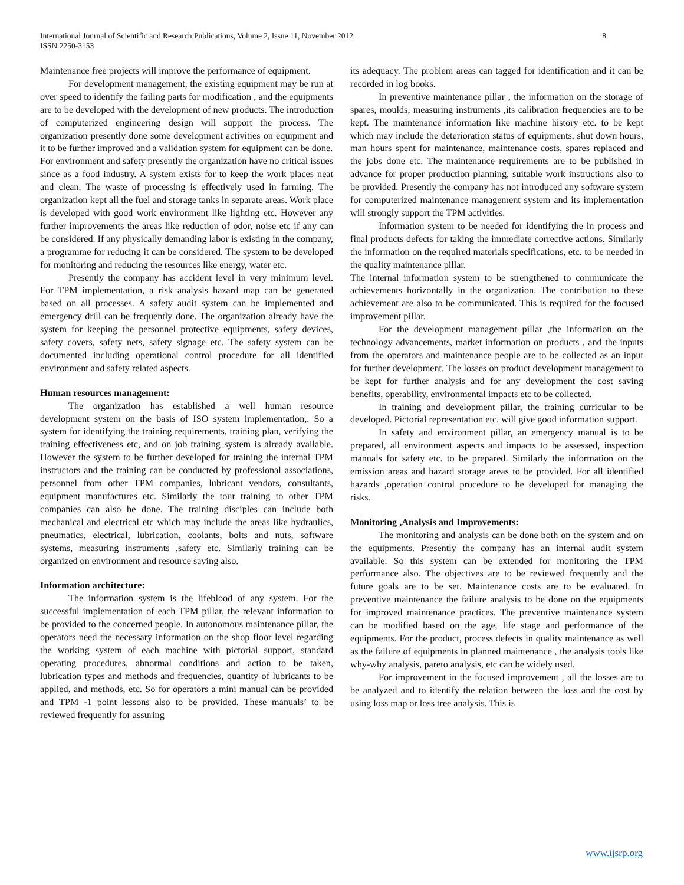International Journal of Scientific and Research Publications, Volume 2, Issue 11, November 2012
ISSN 2250-3153
8
Maintenance free projects will improve the performance of equipment.
For development management, the existing equipment may be run at over speed to identify the failing parts for modification , and the equipments are to be developed with the development of new products. The introduction of computerized engineering design will support the process. The organization presently done some development activities on equipment and it to be further improved and a validation system for equipment can be done.
For environment and safety presently the organization have no critical issues since as a food industry. A system exists for to keep the work places neat and clean. The waste of processing is effectively used in farming. The organization kept all the fuel and storage tanks in separate areas. Work place is developed with good work environment like lighting etc. However any further improvements the areas like reduction of odor, noise etc if any can be considered. If any physically demanding labor is existing in the company, a programme for reducing it can be considered. The system to be developed for monitoring and reducing the resources like energy, water etc.
Presently the company has accident level in very minimum level. For TPM implementation, a risk analysis hazard map can be generated based on all processes. A safety audit system can be implemented and emergency drill can be frequently done. The organization already have the system for keeping the personnel protective equipments, safety devices, safety covers, safety nets, safety signage etc. The safety system can be documented including operational control procedure for all identified environment and safety related aspects.
Human resources management:
The organization has established a well human resource development system on the basis of ISO system implementation,. So a system for identifying the training requirements, training plan, verifying the training effectiveness etc, and on job training system is already available. However the system to be further developed for training the internal TPM instructors and the training can be conducted by professional associations, personnel from other TPM companies, lubricant vendors, consultants, equipment manufactures etc. Similarly the tour training to other TPM companies can also be done. The training disciples can include both mechanical and electrical etc which may include the areas like hydraulics, pneumatics, electrical, lubrication, coolants, bolts and nuts, software systems, measuring instruments ,safety etc. Similarly training can be organized on environment and resource saving also.
Information architecture:
The information system is the lifeblood of any system. For the successful implementation of each TPM pillar, the relevant information to be provided to the concerned people. In autonomous maintenance pillar, the operators need the necessary information on the shop floor level regarding the working system of each machine with pictorial support, standard operating procedures, abnormal conditions and action to be taken, lubrication types and methods and frequencies, quantity of lubricants to be applied, and methods, etc. So for operators a mini manual can be provided and TPM -1 point lessons also to be provided. These manuals’ to be reviewed frequently for assuring
its adequacy. The problem areas can tagged for identification and it can be recorded in log books.
In preventive maintenance pillar , the information on the storage of spares, moulds, measuring instruments ,its calibration frequencies are to be kept. The maintenance information like machine history etc. to be kept which may include the deterioration status of equipments, shut down hours, man hours spent for maintenance, maintenance costs, spares replaced and the jobs done etc. The maintenance requirements are to be published in advance for proper production planning, suitable work instructions also to be provided. Presently the company has not introduced any software system for computerized maintenance management system and its implementation will strongly support the TPM activities.
Information system to be needed for identifying the in process and final products defects for taking the immediate corrective actions. Similarly the information on the required materials specifications, etc. to be needed in the quality maintenance pillar.
The internal information system to be strengthened to communicate the achievements horizontally in the organization. The contribution to these achievement are also to be communicated. This is required for the focused improvement pillar.
For the development management pillar ,the information on the technology advancements, market information on products , and the inputs from the operators and maintenance people are to be collected as an input for further development. The losses on product development management to be kept for further analysis and for any development the cost saving benefits, operability, environmental impacts etc to be collected.
In training and development pillar, the training curricular to be developed. Pictorial representation etc. will give good information support.
In safety and environment pillar, an emergency manual is to be prepared, all environment aspects and impacts to be assessed, inspection manuals for safety etc. to be prepared. Similarly the information on the emission areas and hazard storage areas to be provided. For all identified hazards ,operation control procedure to be developed for managing the risks.
Monitoring ,Analysis and Improvements:
The monitoring and analysis can be done both on the system and on the equipments. Presently the company has an internal audit system available. So this system can be extended for monitoring the TPM performance also. The objectives are to be reviewed frequently and the future goals are to be set. Maintenance costs are to be evaluated. In preventive maintenance the failure analysis to be done on the equipments for improved maintenance practices. The preventive maintenance system can be modified based on the age, life stage and performance of the equipments. For the product, process defects in quality maintenance as well as the failure of equipments in planned maintenance , the analysis tools like why-why analysis, pareto analysis, etc can be widely used.
For improvement in the focused improvement , all the losses are to be analyzed and to identify the relation between the loss and the cost by using loss map or loss tree analysis. This is
www.ijsrp.org